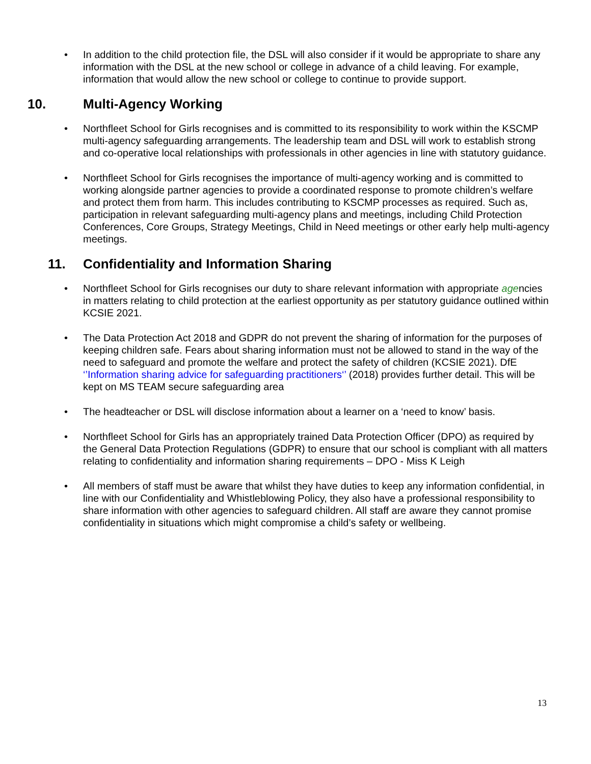• In addition to the child protection file, the DSL will also consider if it would be appropriate to share any information with the DSL at the new school or college in advance of a child leaving. For example, information that would allow the new school or college to continue to provide support.
10. Multi-Agency Working
• Northfleet School for Girls recognises and is committed to its responsibility to work within the KSCMP multi-agency safeguarding arrangements. The leadership team and DSL will work to establish strong and co-operative local relationships with professionals in other agencies in line with statutory guidance.
• Northfleet School for Girls recognises the importance of multi-agency working and is committed to working alongside partner agencies to provide a coordinated response to promote children’s welfare and protect them from harm. This includes contributing to KSCMP processes as required. Such as, participation in relevant safeguarding multi-agency plans and meetings, including Child Protection Conferences, Core Groups, Strategy Meetings, Child in Need meetings or other early help multi-agency meetings.
11. Confidentiality and Information Sharing
• Northfleet School for Girls recognises our duty to share relevant information with appropriate agencies in matters relating to child protection at the earliest opportunity as per statutory guidance outlined within KCSIE 2021.
• The Data Protection Act 2018 and GDPR do not prevent the sharing of information for the purposes of keeping children safe. Fears about sharing information must not be allowed to stand in the way of the need to safeguard and promote the welfare and protect the safety of children (KCSIE 2021). DfE ‘’Information sharing advice for safeguarding practitioners‘’ (2018) provides further detail. This will be kept on MS TEAM secure safeguarding area
• The headteacher or DSL will disclose information about a learner on a ‘need to know’ basis.
• Northfleet School for Girls has an appropriately trained Data Protection Officer (DPO) as required by the General Data Protection Regulations (GDPR) to ensure that our school is compliant with all matters relating to confidentiality and information sharing requirements – DPO - Miss K Leigh
• All members of staff must be aware that whilst they have duties to keep any information confidential, in line with our Confidentiality and Whistleblowing Policy, they also have a professional responsibility to share information with other agencies to safeguard children. All staff are aware they cannot promise confidentiality in situations which might compromise a child’s safety or wellbeing.
13